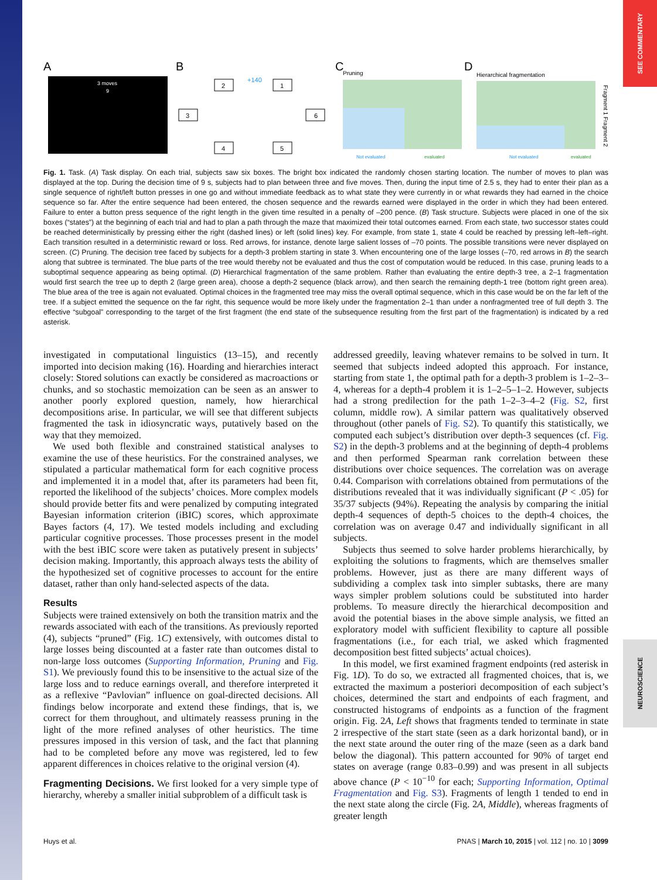SEE COMMENTARY
NEUROSCIENCE
A
3 moves
9
B
2
1
3
6
4
5
+140
C
Pruning
Not evaluated
evaluated
D
Hierarchical fragmentation
Not evaluated
evaluated
Fragment 1 Fragment 2
Fig. 1. Task. (A) Task display. On each trial, subjects saw six boxes. The bright box indicated the randomly chosen starting location. The number of moves to plan was displayed at the top. During the decision time of 9 s, subjects had to plan between three and five moves. Then, during the input time of 2.5 s, they had to enter their plan as a single sequence of right/left button presses in one go and without immediate feedback as to what state they were currently in or what rewards they had earned in the choice sequence so far. After the entire sequence had been entered, the chosen sequence and the rewards earned were displayed in the order in which they had been entered. Failure to enter a button press sequence of the right length in the given time resulted in a penalty of –200 pence. (B) Task structure. Subjects were placed in one of the six boxes (“states”) at the beginning of each trial and had to plan a path through the maze that maximized their total outcomes earned. From each state, two successor states could be reached deterministically by pressing either the right (dashed lines) or left (solid lines) key. For example, from state 1, state 4 could be reached by pressing left–left–right. Each transition resulted in a deterministic reward or loss. Red arrows, for instance, denote large salient losses of –70 points. The possible transitions were never displayed on screen. (C) Pruning. The decision tree faced by subjects for a depth-3 problem starting in state 3. When encountering one of the large losses (–70, red arrows in B) the search along that subtree is terminated. The blue parts of the tree would thereby not be evaluated and thus the cost of computation would be reduced. In this case, pruning leads to a suboptimal sequence appearing as being optimal. (D) Hierarchical fragmentation of the same problem. Rather than evaluating the entire depth-3 tree, a 2–1 fragmentation would first search the tree up to depth 2 (large green area), choose a depth-2 sequence (black arrow), and then search the remaining depth-1 tree (bottom right green area). The blue area of the tree is again not evaluated. Optimal choices in the fragmented tree may miss the overall optimal sequence, which in this case would be on the far left of the tree. If a subject emitted the sequence on the far right, this sequence would be more likely under the fragmentation 2–1 than under a nonfragmented tree of full depth 3. The effective “subgoal” corresponding to the target of the first fragment (the end state of the subsequence resulting from the first part of the fragmentation) is indicated by a red asterisk.
investigated in computational linguistics (13–15), and recently imported into decision making (16). Hoarding and hierarchies interact closely: Stored solutions can exactly be considered as macroactions or chunks, and so stochastic memoization can be seen as an answer to another poorly explored question, namely, how hierarchical decompositions arise. In particular, we will see that different subjects fragmented the task in idiosyncratic ways, putatively based on the way that they memoized.
We used both flexible and constrained statistical analyses to examine the use of these heuristics. For the constrained analyses, we stipulated a particular mathematical form for each cognitive process and implemented it in a model that, after its parameters had been fit, reported the likelihood of the subjects’ choices. More complex models should provide better fits and were penalized by computing integrated Bayesian information criterion (iBIC) scores, which approximate Bayes factors (4, 17). We tested models including and excluding particular cognitive processes. Those processes present in the model with the best iBIC score were taken as putatively present in subjects’ decision making. Importantly, this approach always tests the ability of the hypothesized set of cognitive processes to account for the entire dataset, rather than only hand-selected aspects of the data.
Results
Subjects were trained extensively on both the transition matrix and the rewards associated with each of the transitions. As previously reported (4), subjects “pruned” (Fig. 1C) extensively, with outcomes distal to large losses being discounted at a faster rate than outcomes distal to non-large loss outcomes (Supporting Information, Pruning and Fig. S1). We previously found this to be insensitive to the actual size of the large loss and to reduce earnings overall, and therefore interpreted it as a reflexive “Pavlovian” influence on goal-directed decisions. All findings below incorporate and extend these findings, that is, we correct for them throughout, and ultimately reassess pruning in the light of the more refined analyses of other heuristics. The time pressures imposed in this version of task, and the fact that planning had to be completed before any move was registered, led to few apparent differences in choices relative to the original version (4).
Fragmenting Decisions. We first looked for a very simple type of hierarchy, whereby a smaller initial subproblem of a difficult task is
addressed greedily, leaving whatever remains to be solved in turn. It seemed that subjects indeed adopted this approach. For instance, starting from state 1, the optimal path for a depth-3 problem is 1–2–3–4, whereas for a depth-4 problem it is 1–2–5–1–2. However, subjects had a strong predilection for the path 1–2–3–4–2 (Fig. S2, first column, middle row). A similar pattern was qualitatively observed throughout (other panels of Fig. S2). To quantify this statistically, we computed each subject’s distribution over depth-3 sequences (cf. Fig. S2) in the depth-3 problems and at the beginning of depth-4 problems and then performed Spearman rank correlation between these distributions over choice sequences. The correlation was on average 0.44. Comparison with correlations obtained from permutations of the distributions revealed that it was individually significant (P < .05) for 35/37 subjects (94%). Repeating the analysis by comparing the initial depth-4 sequences of depth-5 choices to the depth-4 choices, the correlation was on average 0.47 and individually significant in all subjects.
Subjects thus seemed to solve harder problems hierarchically, by exploiting the solutions to fragments, which are themselves smaller problems. However, just as there are many different ways of subdividing a complex task into simpler subtasks, there are many ways simpler problem solutions could be substituted into harder problems. To measure directly the hierarchical decomposition and avoid the potential biases in the above simple analysis, we fitted an exploratory model with sufficient flexibility to capture all possible fragmentations (i.e., for each trial, we asked which fragmented decomposition best fitted subjects’ actual choices).
In this model, we first examined fragment endpoints (red asterisk in Fig. 1D). To do so, we extracted all fragmented choices, that is, we extracted the maximum a posteriori decomposition of each subject’s choices, determined the start and endpoints of each fragment, and constructed histograms of endpoints as a function of the fragment origin. Fig. 2A, Left shows that fragments tended to terminate in state 2 irrespective of the start state (seen as a dark horizontal band), or in the next state around the outer ring of the maze (seen as a dark band below the diagonal). This pattern accounted for 90% of target end states on average (range 0.83–0.99) and was present in all subjects above chance (P < 10<sup>−10</sup> for each; Supporting Information, Optimal Fragmentation and Fig. S3). Fragments of length 1 tended to end in the next state along the circle (Fig. 2A, Middle), whereas fragments of greater length
Huys et al. PNAS | March 10, 2015 | vol. 112 | no. 10 | 3099